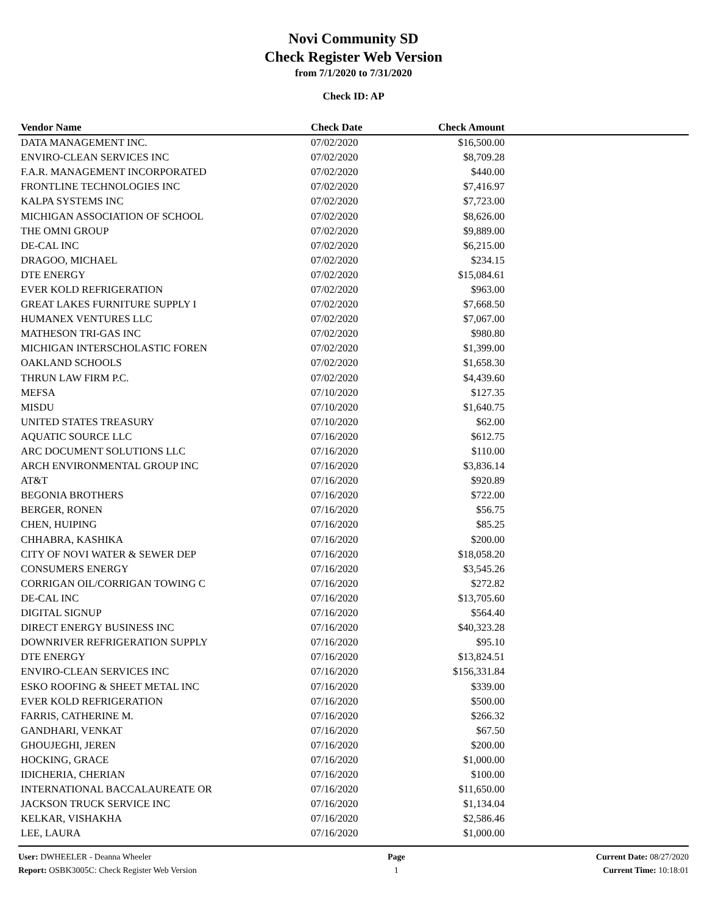Novi Community SD
Check Register Web Version
from 7/1/2020 to 7/31/2020
Check ID: AP
| Vendor Name | | Check Date | Check Amount | |
| --- | --- | --- | --- | --- |
| DATA MANAGEMENT INC. | | 07/02/2020 | $16,500.00 | |
| ENVIRO-CLEAN SERVICES INC | | 07/02/2020 | $8,709.28 | |
| F.A.R. MANAGEMENT INCORPORATED | | 07/02/2020 | $440.00 | |
| FRONTLINE TECHNOLOGIES INC | | 07/02/2020 | $7,416.97 | |
| KALPA SYSTEMS INC | | 07/02/2020 | $7,723.00 | |
| MICHIGAN ASSOCIATION OF SCHOOL | | 07/02/2020 | $8,626.00 | |
| THE OMNI GROUP | | 07/02/2020 | $9,889.00 | |
| DE-CAL INC | | 07/02/2020 | $6,215.00 | |
| DRAGOO, MICHAEL | | 07/02/2020 | $234.15 | |
| DTE ENERGY | | 07/02/2020 | $15,084.61 | |
| EVER KOLD REFRIGERATION | | 07/02/2020 | $963.00 | |
| GREAT LAKES FURNITURE SUPPLY I | | 07/02/2020 | $7,668.50 | |
| HUMANEX VENTURES LLC | | 07/02/2020 | $7,067.00 | |
| MATHESON TRI-GAS INC | | 07/02/2020 | $980.80 | |
| MICHIGAN INTERSCHOLASTIC FOREN | | 07/02/2020 | $1,399.00 | |
| OAKLAND SCHOOLS | | 07/02/2020 | $1,658.30 | |
| THRUN LAW FIRM P.C. | | 07/02/2020 | $4,439.60 | |
| MEFSA | | 07/10/2020 | $127.35 | |
| MISDU | | 07/10/2020 | $1,640.75 | |
| UNITED STATES TREASURY | | 07/10/2020 | $62.00 | |
| AQUATIC SOURCE LLC | | 07/16/2020 | $612.75 | |
| ARC DOCUMENT SOLUTIONS LLC | | 07/16/2020 | $110.00 | |
| ARCH ENVIRONMENTAL GROUP INC | | 07/16/2020 | $3,836.14 | |
| AT&T | | 07/16/2020 | $920.89 | |
| BEGONIA BROTHERS | | 07/16/2020 | $722.00 | |
| BERGER, RONEN | | 07/16/2020 | $56.75 | |
| CHEN, HUIPING | | 07/16/2020 | $85.25 | |
| CHHABRA, KASHIKA | | 07/16/2020 | $200.00 | |
| CITY OF NOVI WATER & SEWER DEP | | 07/16/2020 | $18,058.20 | |
| CONSUMERS ENERGY | | 07/16/2020 | $3,545.26 | |
| CORRIGAN OIL/CORRIGAN TOWING C | | 07/16/2020 | $272.82 | |
| DE-CAL INC | | 07/16/2020 | $13,705.60 | |
| DIGITAL SIGNUP | | 07/16/2020 | $564.40 | |
| DIRECT ENERGY BUSINESS INC | | 07/16/2020 | $40,323.28 | |
| DOWNRIVER REFRIGERATION SUPPLY | | 07/16/2020 | $95.10 | |
| DTE ENERGY | | 07/16/2020 | $13,824.51 | |
| ENVIRO-CLEAN SERVICES INC | | 07/16/2020 | $156,331.84 | |
| ESKO ROOFING & SHEET METAL INC | | 07/16/2020 | $339.00 | |
| EVER KOLD REFRIGERATION | | 07/16/2020 | $500.00 | |
| FARRIS, CATHERINE M. | | 07/16/2020 | $266.32 | |
| GANDHARI, VENKAT | | 07/16/2020 | $67.50 | |
| GHOUJEGHI, JEREN | | 07/16/2020 | $200.00 | |
| HOCKING, GRACE | | 07/16/2020 | $1,000.00 | |
| IDICHERIA, CHERIAN | | 07/16/2020 | $100.00 | |
| INTERNATIONAL BACCALAUREATE OR | | 07/16/2020 | $11,650.00 | |
| JACKSON TRUCK SERVICE INC | | 07/16/2020 | $1,134.04 | |
| KELKAR, VISHAKHA | | 07/16/2020 | $2,586.46 | |
| LEE, LAURA | | 07/16/2020 | $1,000.00 | |
User: DWHEELER - Deanna Wheeler
Report: OSBK3005C: Check Register Web Version
Page
1
Current Date: 08/27/2020
Current Time: 10:18:01